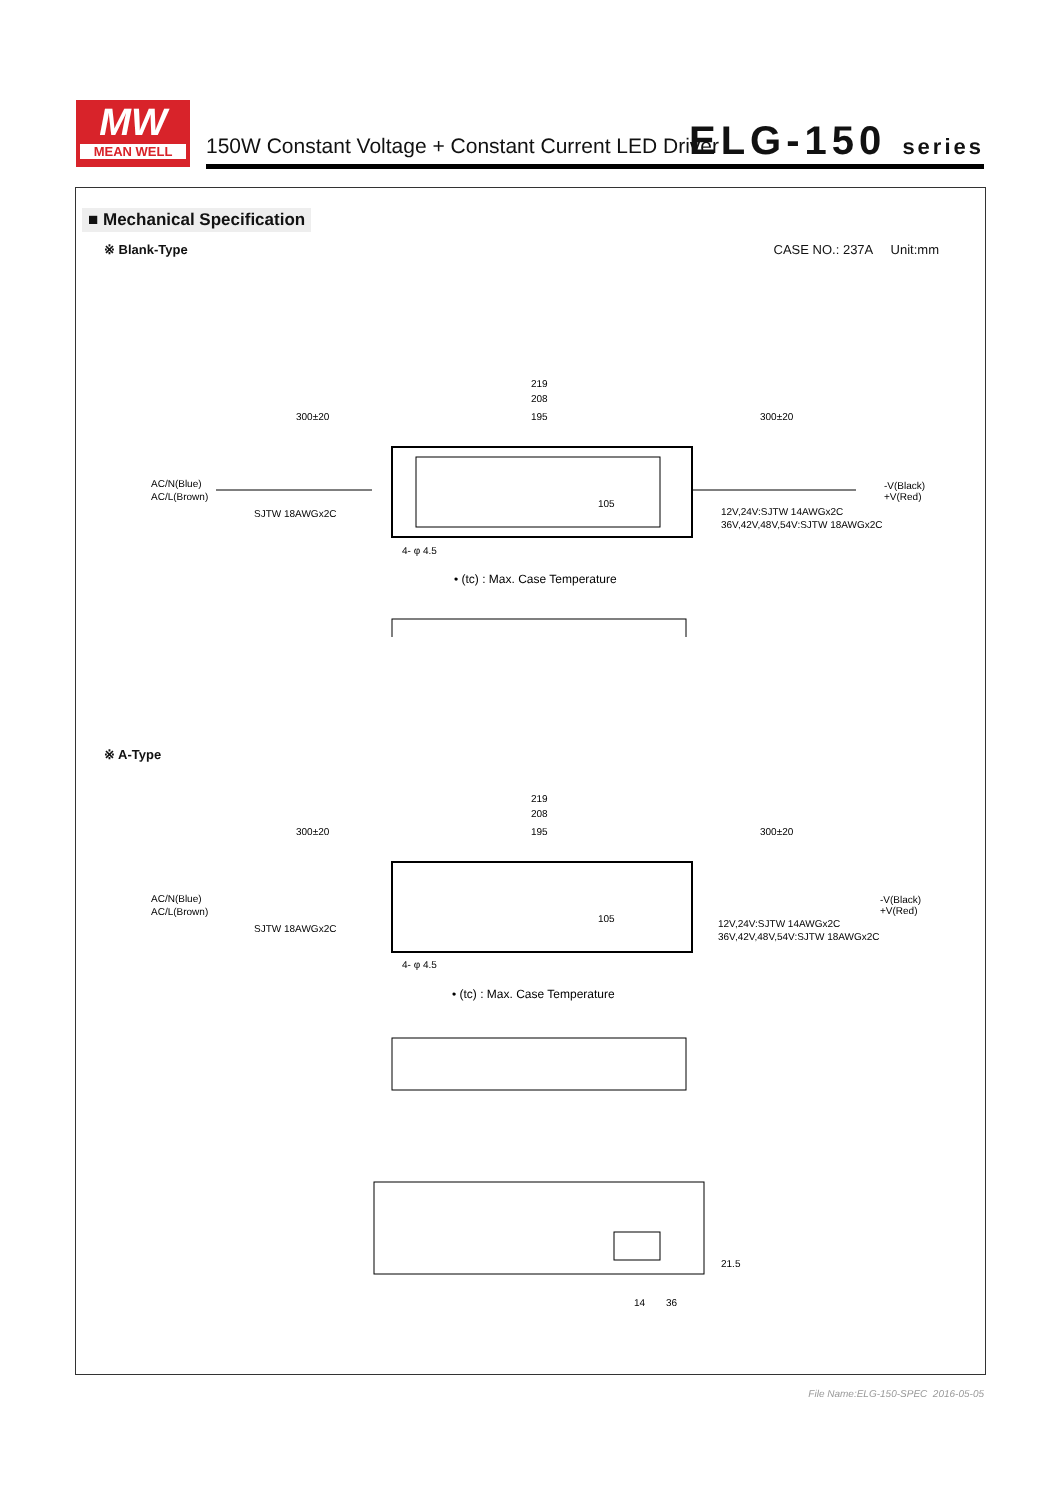MW
MEAN WELL
150W Constant Voltage + Constant Current LED Driver
ELG-150 series
■ Mechanical Specification
※ Blank-Type CASE NO.: 237A Unit:mm
219
208
195
300±20
300±20
AC/N(Blue)
AC/L(Brown)
SJTW 18AWGx2C
-V(Black)
+V(Red)
12V,24V:SJTW 14AWGx2C
36V,42V,48V,54V:SJTW 18AWGx2C
105
4- φ 4.5
• (tc) : Max. Case Temperature
※ A-Type
219
208
195
300±20
300±20
AC/N(Blue)
AC/L(Brown)
SJTW 18AWGx2C
-V(Black)
+V(Red)
12V,24V:SJTW 14AWGx2C
36V,42V,48V,54V:SJTW 18AWGx2C
105
4- φ 4.5
• (tc) : Max. Case Temperature
21.5
14
36
File Name:ELG-150-SPEC 2016-05-05